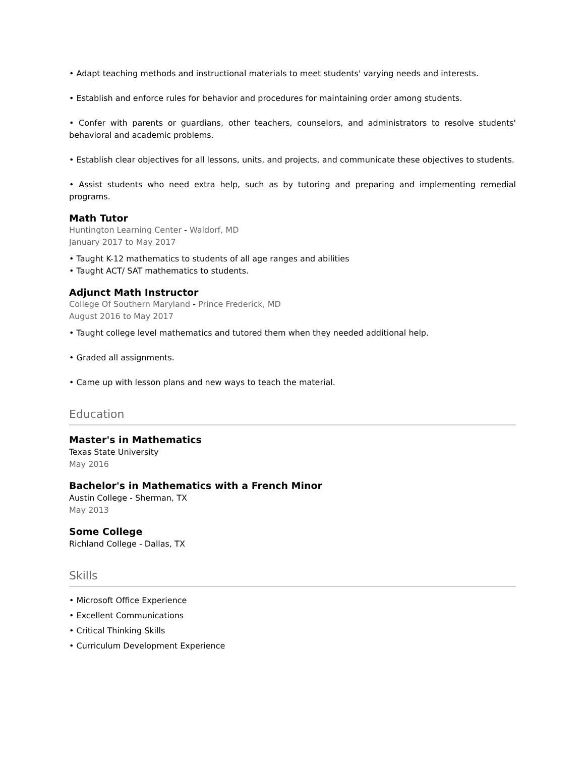• Adapt teaching methods and instructional materials to meet students' varying needs and interests.
• Establish and enforce rules for behavior and procedures for maintaining order among students.
• Confer with parents or guardians, other teachers, counselors, and administrators to resolve students' behavioral and academic problems.
• Establish clear objectives for all lessons, units, and projects, and communicate these objectives to students.
• Assist students who need extra help, such as by tutoring and preparing and implementing remedial programs.
Math Tutor
Huntington Learning Center - Waldorf, MD
January 2017 to May 2017
• Taught K-12 mathematics to students of all age ranges and abilities
• Taught ACT/ SAT mathematics to students.
Adjunct Math Instructor
College Of Southern Maryland - Prince Frederick, MD
August 2016 to May 2017
• Taught college level mathematics and tutored them when they needed additional help.
• Graded all assignments.
• Came up with lesson plans and new ways to teach the material.
Education
Master's in Mathematics
Texas State University
May 2016
Bachelor's in Mathematics with a French Minor
Austin College - Sherman, TX
May 2013
Some College
Richland College - Dallas, TX
Skills
• Microsoft Office Experience
• Excellent Communications
• Critical Thinking Skills
• Curriculum Development Experience